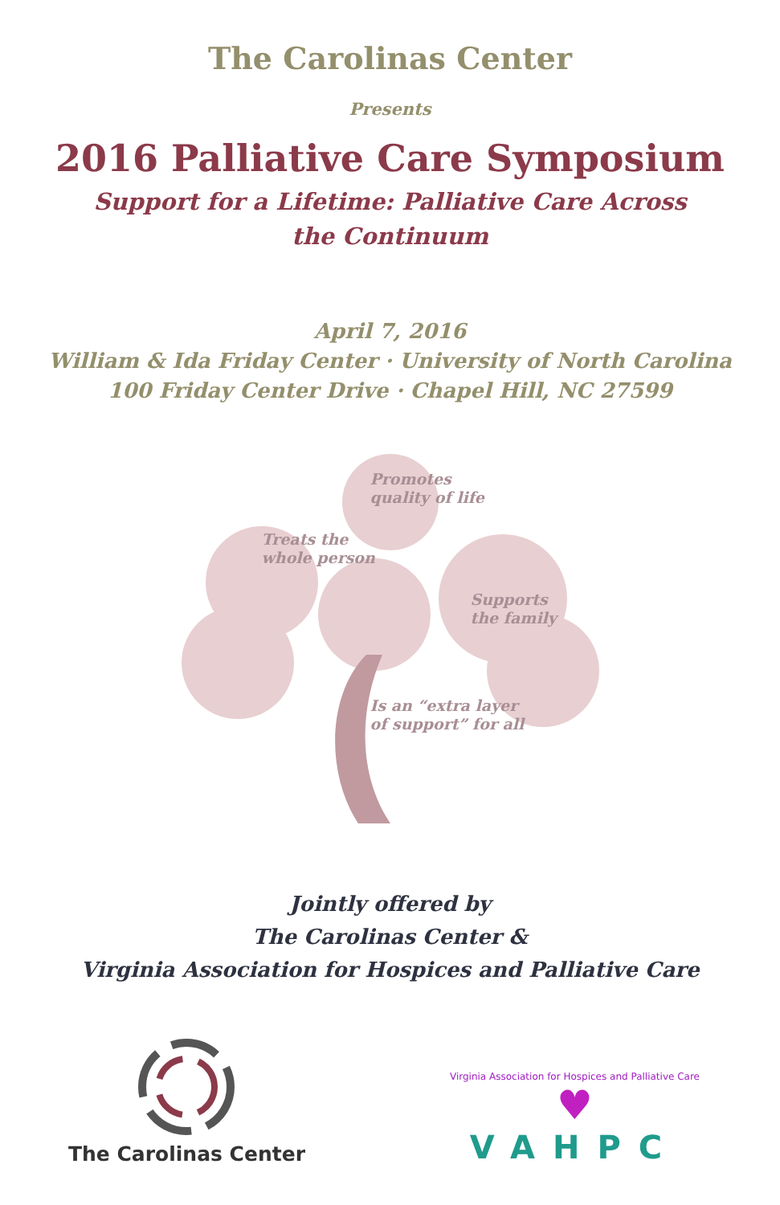The Carolinas Center
Presents
2016 Palliative Care Symposium
Support for a Lifetime: Palliative Care Across the Continuum
April 7, 2016
William & Ida Friday Center · University of North Carolina
100 Friday Center Drive · Chapel Hill, NC 27599
Promotes
quality of life
Treats the
whole person
Supports
the family
Is an “extra layer
of support” for all
Jointly offered by
The Carolinas Center &
Virginia Association for Hospices and Palliative Care
The Carolinas Center
Virginia Association for Hospices and Palliative Care
♥
VAHPC